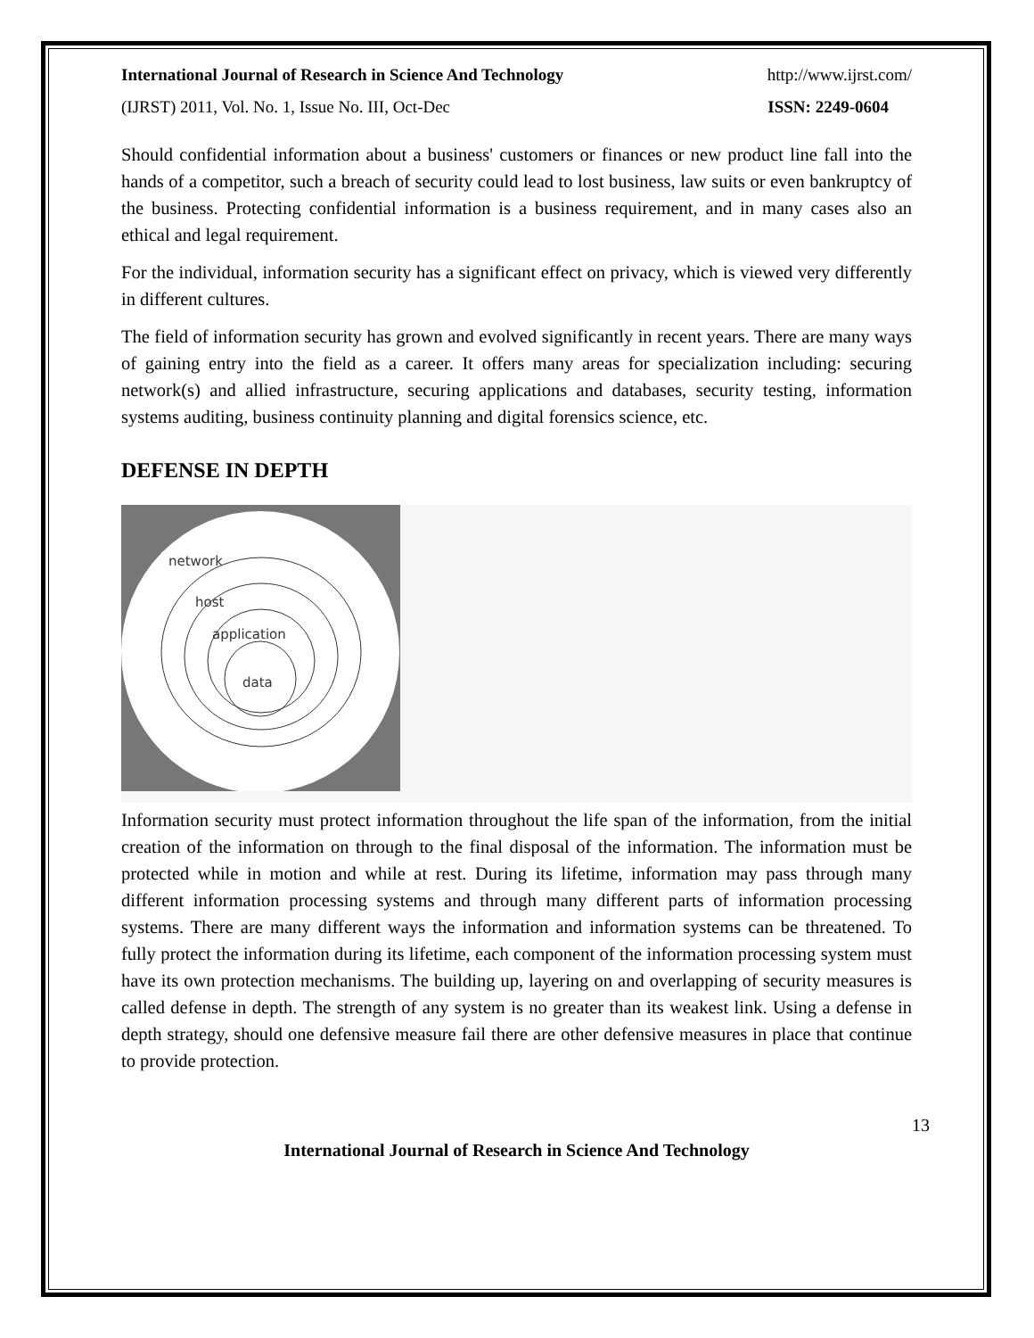International Journal of Research in Science And Technology http://www.ijrst.com/
(IJRST) 2011, Vol. No. 1, Issue No. III, Oct-Dec ISSN: 2249-0604
Should confidential information about a business' customers or finances or new product line fall into the hands of a competitor, such a breach of security could lead to lost business, law suits or even bankruptcy of the business. Protecting confidential information is a business requirement, and in many cases also an ethical and legal requirement.
For the individual, information security has a significant effect on privacy, which is viewed very differently in different cultures.
The field of information security has grown and evolved significantly in recent years. There are many ways of gaining entry into the field as a career. It offers many areas for specialization including: securing network(s) and allied infrastructure, securing applications and databases, security testing, information systems auditing, business continuity planning and digital forensics science, etc.
DEFENSE IN DEPTH
network
host
application
data
Information security must protect information throughout the life span of the information, from the initial creation of the information on through to the final disposal of the information. The information must be protected while in motion and while at rest. During its lifetime, information may pass through many different information processing systems and through many different parts of information processing systems. There are many different ways the information and information systems can be threatened. To fully protect the information during its lifetime, each component of the information processing system must have its own protection mechanisms. The building up, layering on and overlapping of security measures is called defense in depth. The strength of any system is no greater than its weakest link. Using a defense in depth strategy, should one defensive measure fail there are other defensive measures in place that continue to provide protection.
13
International Journal of Research in Science And Technology